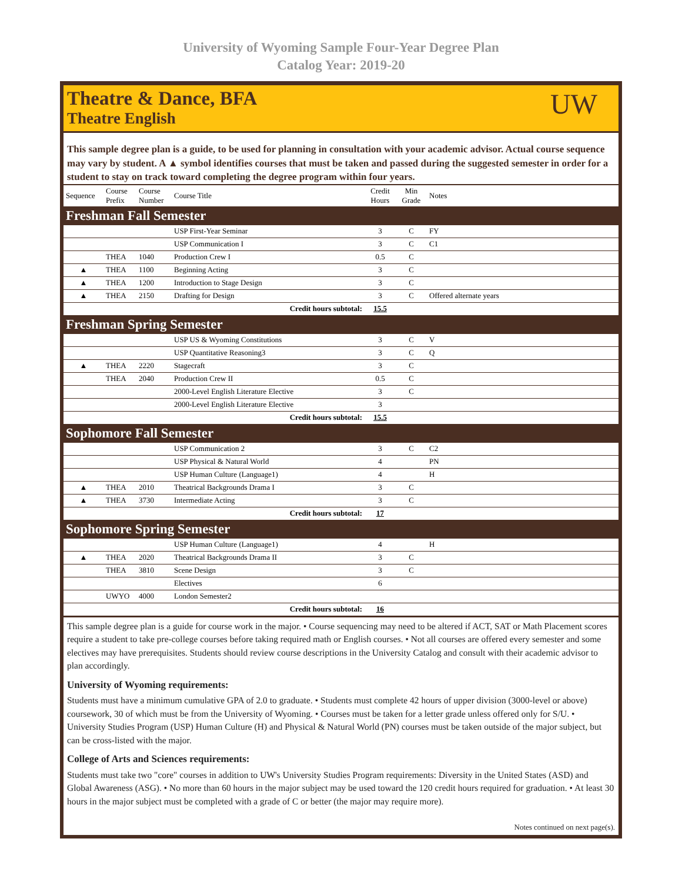University of Wyoming Sample Four-Year Degree Plan
Catalog Year: 2019-20
Theatre & Dance, BFA
Theatre English
UW
This sample degree plan is a guide, to be used for planning in consultation with your academic advisor. Actual course sequence may vary by student. A ▲ symbol identifies courses that must be taken and passed during the suggested semester in order for a student to stay on track toward completing the degree program within four years.
| Sequence | Course Prefix | Course Number | Course Title | Credit Hours | Min Grade | Notes |
| --- | --- | --- | --- | --- | --- | --- |
| Freshman Fall Semester | | | | | | |
| | | | USP First-Year Seminar | 3 | C | FY |
| | | | USP Communication I | 3 | C | C1 |
| | THEA | 1040 | Production Crew I | 0.5 | C | |
| ▲ | THEA | 1100 | Beginning Acting | 3 | C | |
| ▲ | THEA | 1200 | Introduction to Stage Design | 3 | C | |
| ▲ | THEA | 2150 | Drafting for Design | 3 | C | Offered alternate years |
| Credit hours subtotal: | | | | 15.5 | | |
| Freshman Spring Semester | | | | | | |
| | | | USP US & Wyoming Constitutions | 3 | C | V |
| | | | USP Quantitative Reasoning3 | 3 | C | Q |
| ▲ | THEA | 2220 | Stagecraft | 3 | C | |
| | THEA | 2040 | Production Crew II | 0.5 | C | |
| | | | 2000-Level English Literature Elective | 3 | C | |
| | | | 2000-Level English Literature Elective | 3 | | |
| Credit hours subtotal: | | | | 15.5 | | |
| Sophomore Fall Semester | | | | | | |
| | | | USP Communication 2 | 3 | C | C2 |
| | | | USP Physical & Natural World | 4 | | PN |
| | | | USP Human Culture (Language1) | 4 | | H |
| ▲ | THEA | 2010 | Theatrical Backgrounds Drama I | 3 | C | |
| ▲ | THEA | 3730 | Intermediate Acting | 3 | C | |
| Credit hours subtotal: | | | | 17 | | |
| Sophomore Spring Semester | | | | | | |
| | | | USP Human Culture (Language1) | 4 | | H |
| ▲ | THEA | 2020 | Theatrical Backgrounds Drama II | 3 | C | |
| | THEA | 3810 | Scene Design | 3 | C | |
| | | | Electives | 6 | | |
| | UWYO | 4000 | London Semester2 | | | |
| Credit hours subtotal: | | | | 16 | | |
This sample degree plan is a guide for course work in the major. • Course sequencing may need to be altered if ACT, SAT or Math Placement scores require a student to take pre-college courses before taking required math or English courses. • Not all courses are offered every semester and some electives may have prerequisites. Students should review course descriptions in the University Catalog and consult with their academic advisor to plan accordingly.
University of Wyoming requirements:
Students must have a minimum cumulative GPA of 2.0 to graduate. • Students must complete 42 hours of upper division (3000-level or above) coursework, 30 of which must be from the University of Wyoming. • Courses must be taken for a letter grade unless offered only for S/U. • University Studies Program (USP) Human Culture (H) and Physical & Natural World (PN) courses must be taken outside of the major subject, but can be cross-listed with the major.
College of Arts and Sciences requirements:
Students must take two "core" courses in addition to UW's University Studies Program requirements: Diversity in the United States (ASD) and Global Awareness (ASG). • No more than 60 hours in the major subject may be used toward the 120 credit hours required for graduation. • At least 30 hours in the major subject must be completed with a grade of C or better (the major may require more).
Notes continued on next page(s).